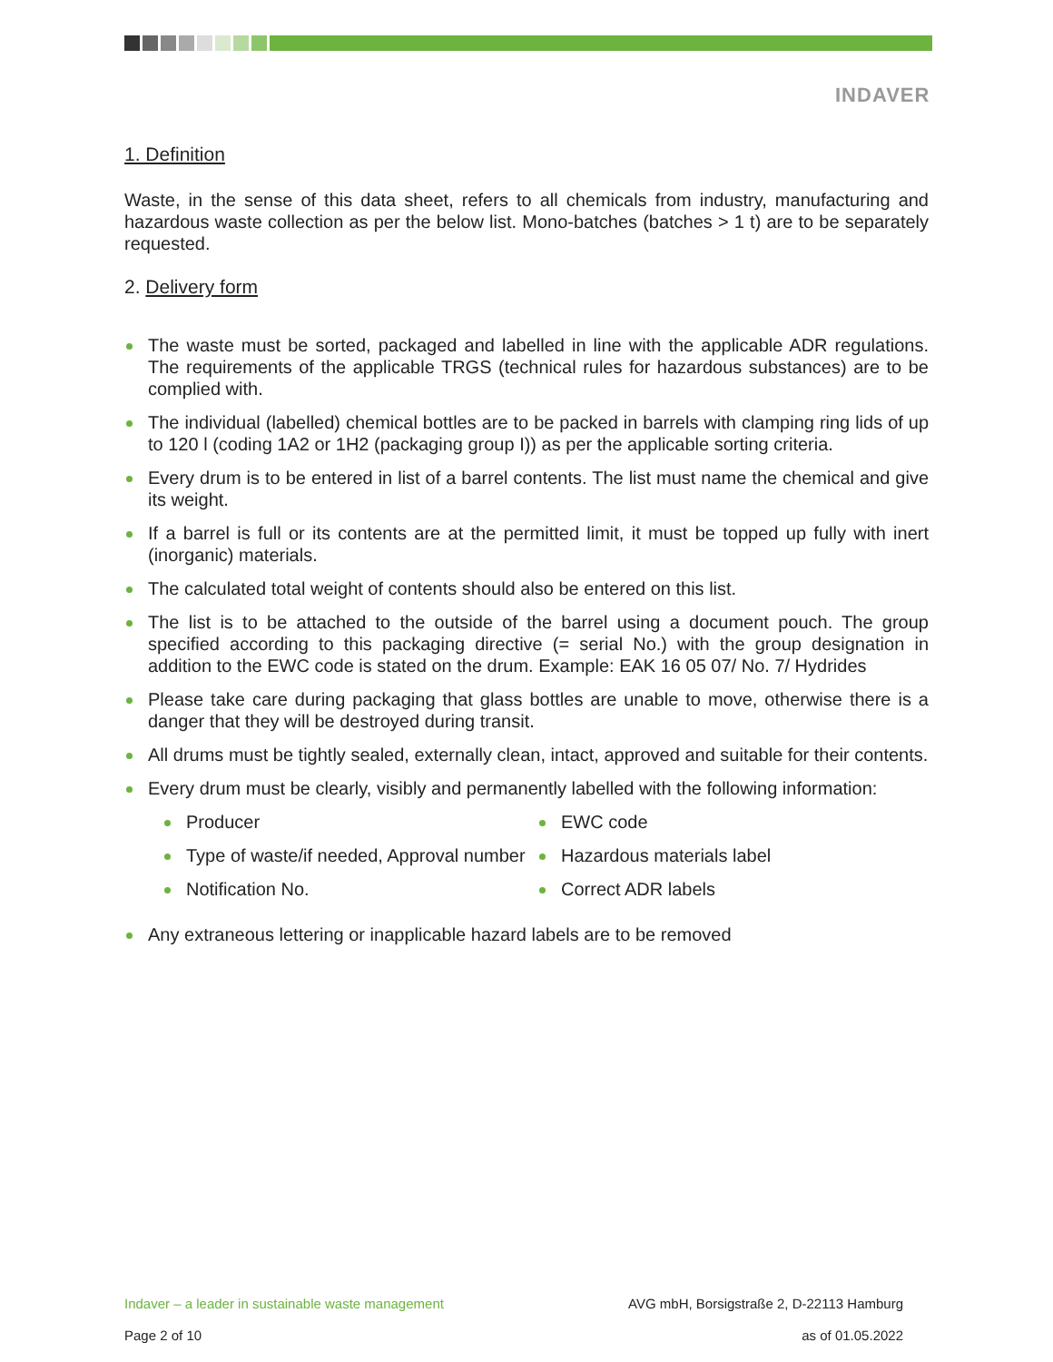INDAVER
1. Definition
Waste, in the sense of this data sheet, refers to all chemicals from industry, manufacturing and hazardous waste collection as per the below list. Mono-batches (batches > 1 t) are to be separately requested.
2. Delivery form
The waste must be sorted, packaged and labelled in line with the applicable ADR regulations. The requirements of the applicable TRGS (technical rules for hazardous substances) are to be complied with.
The individual (labelled) chemical bottles are to be packed in barrels with clamping ring lids of up to 120 l (coding 1A2 or 1H2 (packaging group I)) as per the applicable sorting criteria.
Every drum is to be entered in list of a barrel contents. The list must name the chemical and give its weight.
If a barrel is full or its contents are at the permitted limit, it must be topped up fully with inert (inorganic) materials.
The calculated total weight of contents should also be entered on this list.
The list is to be attached to the outside of the barrel using a document pouch. The group specified according to this packaging directive (= serial No.) with the group designation in addition to the EWC code is stated on the drum. Example: EAK 16 05 07/ No. 7/ Hydrides
Please take care during packaging that glass bottles are unable to move, otherwise there is a danger that they will be destroyed during transit.
All drums must be tightly sealed, externally clean, intact, approved and suitable for their contents.
Every drum must be clearly, visibly and permanently labelled with the following information:
Producer
Type of waste/if needed, Approval number
Notification No.
EWC code
Hazardous materials label
Correct ADR labels
Any extraneous lettering or inapplicable hazard labels are to be removed
Indaver – a leader in sustainable waste management AVG mbH, Borsigstraße 2, D-22113 Hamburg
Page 2 of 10 as of 01.05.2022